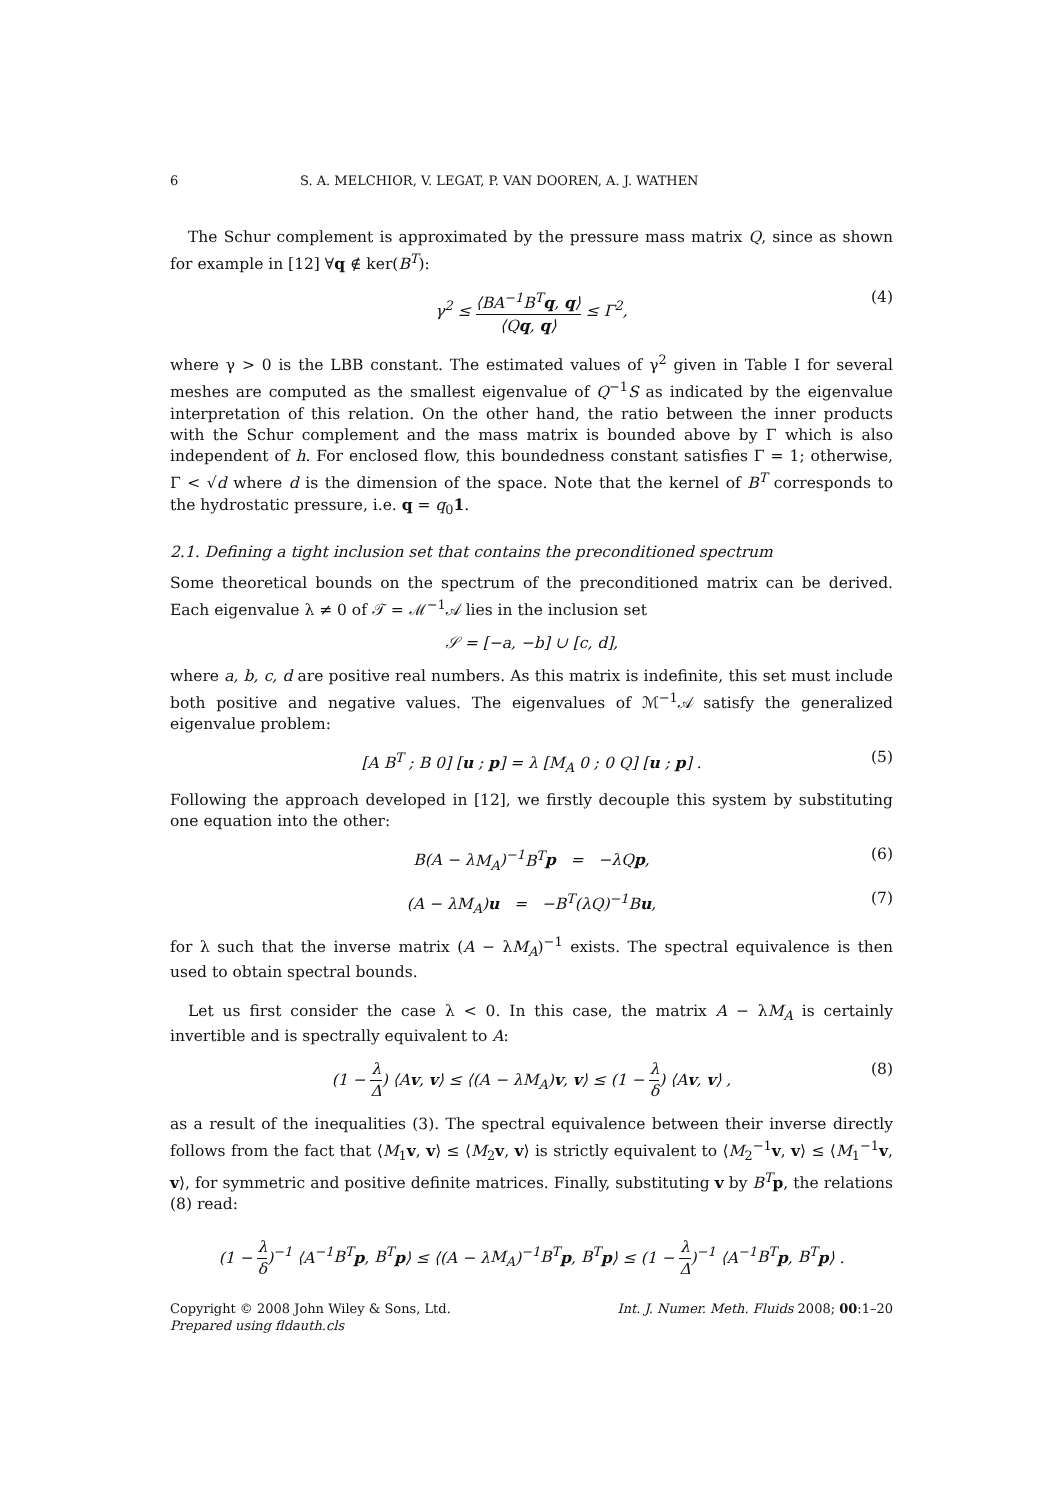6 S. A. MELCHIOR, V. LEGAT, P. VAN DOOREN, A. J. WATHEN
The Schur complement is approximated by the pressure mass matrix Q, since as shown for example in [12] ∀q ∉ ker(B<sup>T</sup>):
γ<sup>2</sup> ≤ ⟨BA<sup>−1</sup>B<sup>T</sup> q, q⟩ ⟨Qq, q⟩ ≤ Γ<sup>2</sup>, (4)
where γ > 0 is the LBB constant. The estimated values of γ<sup>2</sup> given in Table I for several meshes are computed as the smallest eigenvalue of Q<sup>−1</sup>S as indicated by the eigenvalue interpretation of this relation. On the other hand, the ratio between the inner products with the Schur complement and the mass matrix is bounded above by Γ which is also independent of h. For enclosed flow, this boundedness constant satisfies Γ = 1; otherwise, Γ < √d where d is the dimension of the space. Note that the kernel of B<sup>T</sup> corresponds to the hydrostatic pressure, i.e. q = q<sub>0</sub>1.
2.1. Defining a tight inclusion set that contains the preconditioned spectrum
Some theoretical bounds on the spectrum of the preconditioned matrix can be derived. Each eigenvalue λ ≠ 0 of 𝒯 = ℳ<sup>−1</sup>𝒜 lies in the inclusion set
𝒮 = [−a, −b] ∪ [c, d],
where a, b, c, d are positive real numbers. As this matrix is indefinite, this set must include both positive and negative values. The eigenvalues of ℳ<sup>−1</sup>𝒜 satisfy the generalized eigenvalue problem:
[A B<sup>T</sup> ; B 0] [u ; p] = λ [M<sub>A</sub> 0 ; 0 Q] [u ; p] . (5)
Following the approach developed in [12], we firstly decouple this system by substituting one equation into the other:
B(A − λM<sub>A</sub>)<sup>−1</sup>B<sup>T</sup> p = −λQp, (6)
(A − λM<sub>A</sub>)u = −B<sup>T</sup>(λQ)<sup>−1</sup>Bu, (7)
for λ such that the inverse matrix (A − λM<sub>A</sub>)<sup>−1</sup> exists. The spectral equivalence is then used to obtain spectral bounds.
Let us first consider the case λ < 0. In this case, the matrix A − λM<sub>A</sub> is certainly invertible and is spectrally equivalent to A:
(1 − λ Δ) ⟨Av, v⟩ ≤ ⟨(A − λM<sub>A</sub>)v, v⟩ ≤ (1 − λ δ) ⟨Av, v⟩ , (8)
as a result of the inequalities (3). The spectral equivalence between their inverse directly follows from the fact that ⟨M<sub>1</sub>v, v⟩ ≤ ⟨M<sub>2</sub>v, v⟩ is strictly equivalent to ⟨M<sub>2</sub><sup>−1</sup>v, v⟩ ≤ ⟨M<sub>1</sub><sup>−1</sup>v, v⟩, for symmetric and positive definite matrices. Finally, substituting v by B<sup>T</sup> p, the relations (8) read:
(1 − λ δ)<sup>−1</sup> ⟨A<sup>−1</sup>B<sup>T</sup> p, B<sup>T</sup> p⟩ ≤ ⟨(A − λM<sub>A</sub>)<sup>−1</sup>B<sup>T</sup> p, B<sup>T</sup> p⟩ ≤ (1 − λ Δ)<sup>−1</sup> ⟨A<sup>−1</sup>B<sup>T</sup> p, B<sup>T</sup> p⟩ .
Copyright © 2008 John Wiley & Sons, Ltd.
Prepared using fldauth.cls
Int. J. Numer. Meth. Fluids 2008; 00:1–20